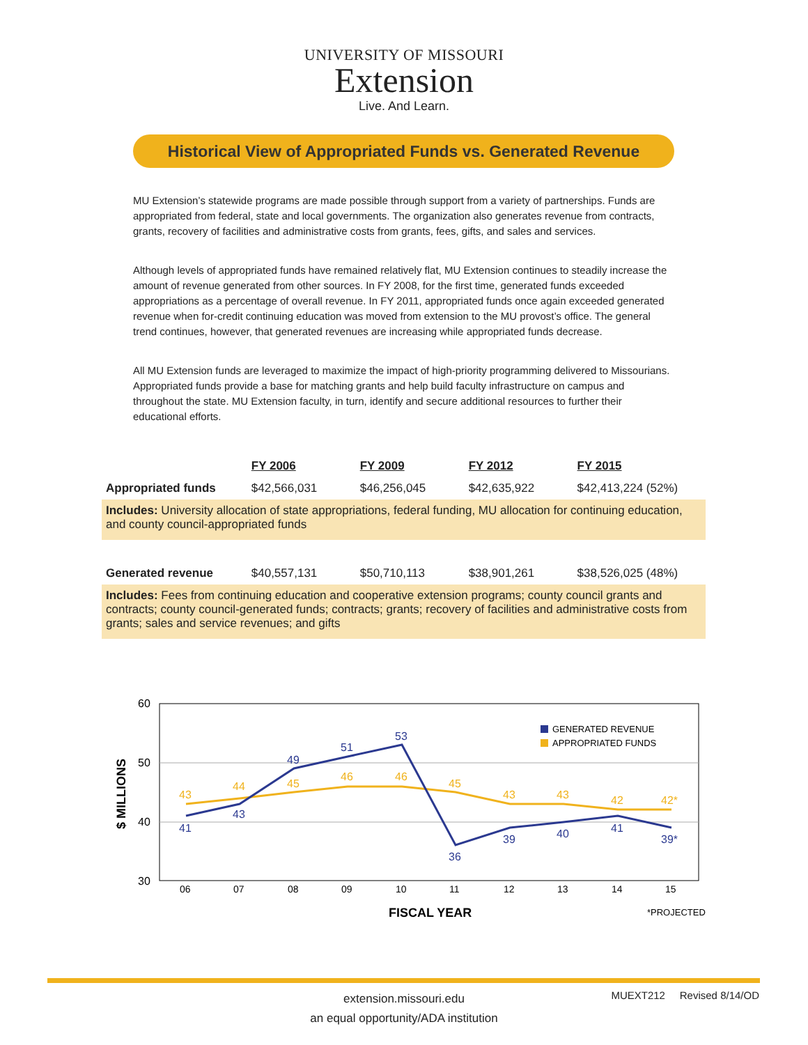UNIVERSITY OF MISSOURI
Extension
Live. And Learn.
Historical View of Appropriated Funds vs. Generated Revenue
MU Extension’s statewide programs are made possible through support from a variety of partnerships. Funds are appropriated from federal, state and local governments. The organization also generates revenue from contracts, grants, recovery of facilities and administrative costs from grants, fees, gifts, and sales and services.
Although levels of appropriated funds have remained relatively flat, MU Extension continues to steadily increase the amount of revenue generated from other sources. In FY 2008, for the first time, generated funds exceeded appropriations as a percentage of overall revenue. In FY 2011, appropriated funds once again exceeded generated revenue when for-credit continuing education was moved from extension to the MU provost’s office. The general trend continues, however, that generated revenues are increasing while appropriated funds decrease.
All MU Extension funds are leveraged to maximize the impact of high-priority programming delivered to Missourians. Appropriated funds provide a base for matching grants and help build faculty infrastructure on campus and throughout the state. MU Extension faculty, in turn, identify and secure additional resources to further their educational efforts.
| | FY 2006 | FY 2009 | FY 2012 | FY 2015 |
| Appropriated funds | $42,566,031 | $46,256,045 | $42,635,922 | $42,413,224 (52%) |
| Includes: University allocation of state appropriations, federal funding, MU allocation for continuing education, and county council-appropriated funds | | | | |
| Generated revenue | $40,557,131 | $50,710,113 | $38,901,261 | $38,526,025 (48%) |
| Includes: Fees from continuing education and cooperative extension programs; county council grants and contracts; county council-generated funds; contracts; grants; recovery of facilities and administrative costs from grants; sales and service revenues; and gifts | | | | |
60
50
40
30
$ MILLIONS
43
44
45
46
46
45
43
43
42
42*
41
43
49
51
53
36
39
40
41
39*
06
07
08
09
10
11
12
13
14
15
FISCAL YEAR
*PROJECTED
GENERATED REVENUE
APPROPRIATED FUNDS
extension.missouri.edu
an equal opportunity/ADA institution
MUEXT212 Revised 8/14/OD